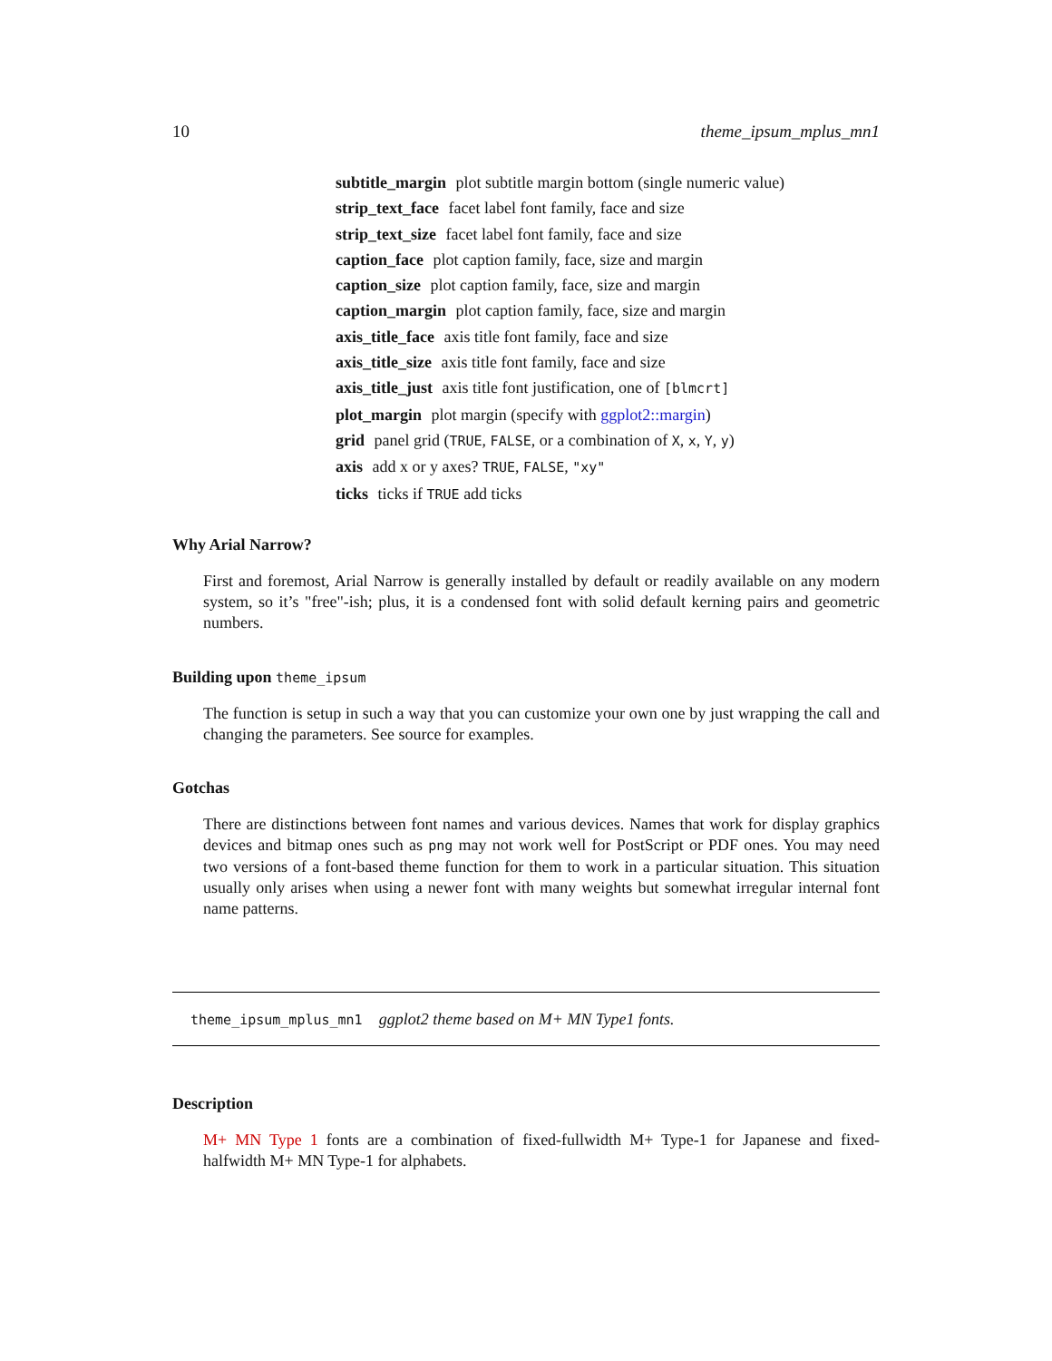10 theme_ipsum_mplus_mn1
subtitle_margin plot subtitle margin bottom (single numeric value)
strip_text_face facet label font family, face and size
strip_text_size facet label font family, face and size
caption_face plot caption family, face, size and margin
caption_size plot caption family, face, size and margin
caption_margin plot caption family, face, size and margin
axis_title_face axis title font family, face and size
axis_title_size axis title font family, face and size
axis_title_just axis title font justification, one of [blmcrt]
plot_margin plot margin (specify with ggplot2::margin)
grid panel grid (TRUE, FALSE, or a combination of X, x, Y, y)
axis add x or y axes? TRUE, FALSE, "xy"
ticks ticks if TRUE add ticks
Why Arial Narrow?
First and foremost, Arial Narrow is generally installed by default or readily available on any modern system, so it’s "free"-ish; plus, it is a condensed font with solid default kerning pairs and geometric numbers.
Building upon theme_ipsum
The function is setup in such a way that you can customize your own one by just wrapping the call and changing the parameters. See source for examples.
Gotchas
There are distinctions between font names and various devices. Names that work for display graphics devices and bitmap ones such as png may not work well for PostScript or PDF ones. You may need two versions of a font-based theme function for them to work in a particular situation. This situation usually only arises when using a newer font with many weights but somewhat irregular internal font name patterns.
theme_ipsum_mplus_mn1 ggplot2 theme based on M+ MN Type1 fonts.
Description
M+ MN Type 1 fonts are a combination of fixed-fullwidth M+ Type-1 for Japanese and fixed-halfwidth M+ MN Type-1 for alphabets.